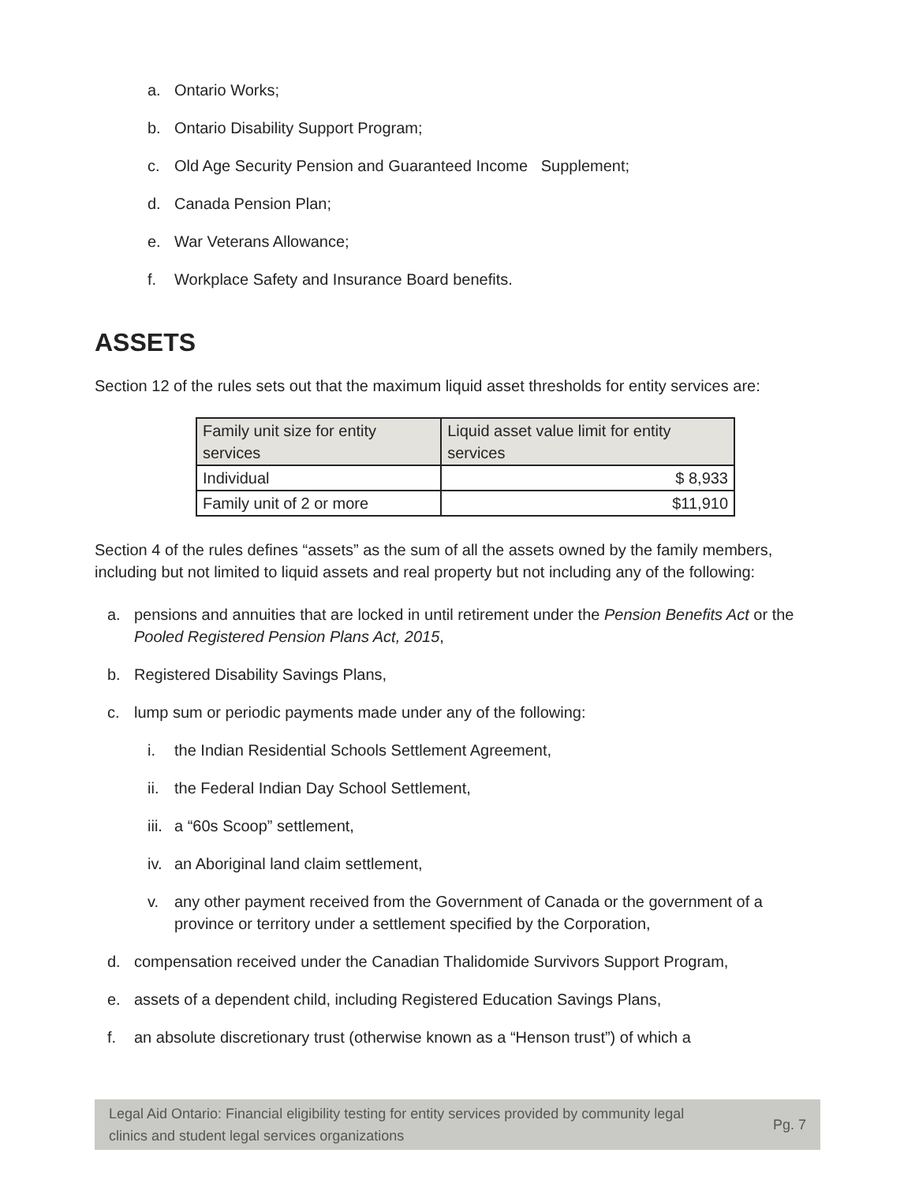a. Ontario Works;
b. Ontario Disability Support Program;
c. Old Age Security Pension and Guaranteed Income Supplement;
d. Canada Pension Plan;
e. War Veterans Allowance;
f. Workplace Safety and Insurance Board benefits.
ASSETS
Section 12 of the rules sets out that the maximum liquid asset thresholds for entity services are:
| Family unit size for entity services | Liquid asset value limit for entity services |
| --- | --- |
| Individual | $ 8,933 |
| Family unit of 2 or more | $11,910 |
Section 4 of the rules defines “assets” as the sum of all the assets owned by the family members, including but not limited to liquid assets and real property but not including any of the following:
a. pensions and annuities that are locked in until retirement under the Pension Benefits Act or the Pooled Registered Pension Plans Act, 2015,
b. Registered Disability Savings Plans,
c. lump sum or periodic payments made under any of the following:
i. the Indian Residential Schools Settlement Agreement,
ii. the Federal Indian Day School Settlement,
iii. a “60s Scoop” settlement,
iv. an Aboriginal land claim settlement,
v. any other payment received from the Government of Canada or the government of a province or territory under a settlement specified by the Corporation,
d. compensation received under the Canadian Thalidomide Survivors Support Program,
e. assets of a dependent child, including Registered Education Savings Plans,
f. an absolute discretionary trust (otherwise known as a “Henson trust”) of which a
Legal Aid Ontario: Financial eligibility testing for entity services provided by community legal
clinics and student legal services organizations Pg. 7